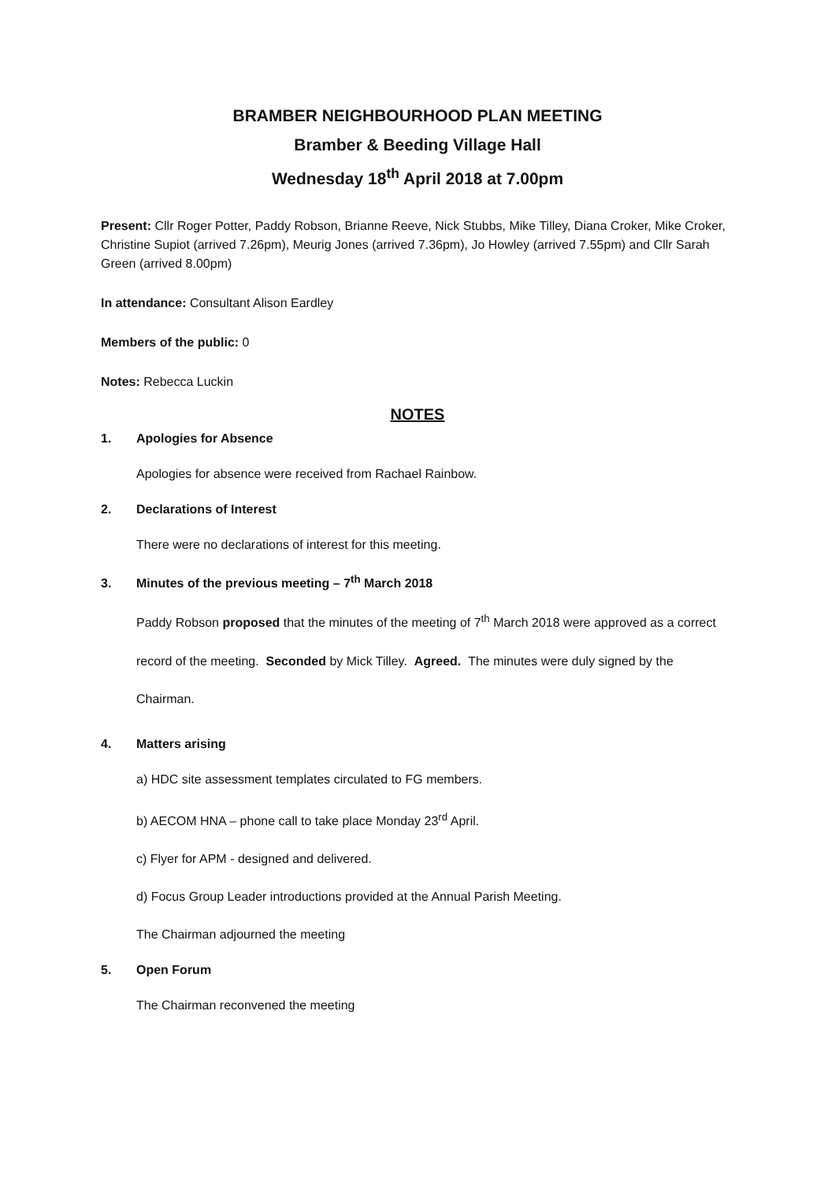BRAMBER NEIGHBOURHOOD PLAN MEETING
Bramber & Beeding Village Hall
Wednesday 18<sup>th</sup> April 2018 at 7.00pm
Present: Cllr Roger Potter, Paddy Robson, Brianne Reeve, Nick Stubbs, Mike Tilley, Diana Croker, Mike Croker, Christine Supiot (arrived 7.26pm), Meurig Jones (arrived 7.36pm), Jo Howley (arrived 7.55pm) and Cllr Sarah Green (arrived 8.00pm)
In attendance: Consultant Alison Eardley
Members of the public: 0
Notes: Rebecca Luckin
NOTES
1. Apologies for Absence
Apologies for absence were received from Rachael Rainbow.
2. Declarations of Interest
There were no declarations of interest for this meeting.
3. Minutes of the previous meeting – 7<sup>th</sup> March 2018
Paddy Robson proposed that the minutes of the meeting of 7<sup>th</sup> March 2018 were approved as a correct record of the meeting. Seconded by Mick Tilley. Agreed. The minutes were duly signed by the Chairman.
4. Matters arising
a) HDC site assessment templates circulated to FG members.
b) AECOM HNA – phone call to take place Monday 23<sup>rd</sup> April.
c) Flyer for APM - designed and delivered.
d) Focus Group Leader introductions provided at the Annual Parish Meeting.
The Chairman adjourned the meeting
5. Open Forum
The Chairman reconvened the meeting